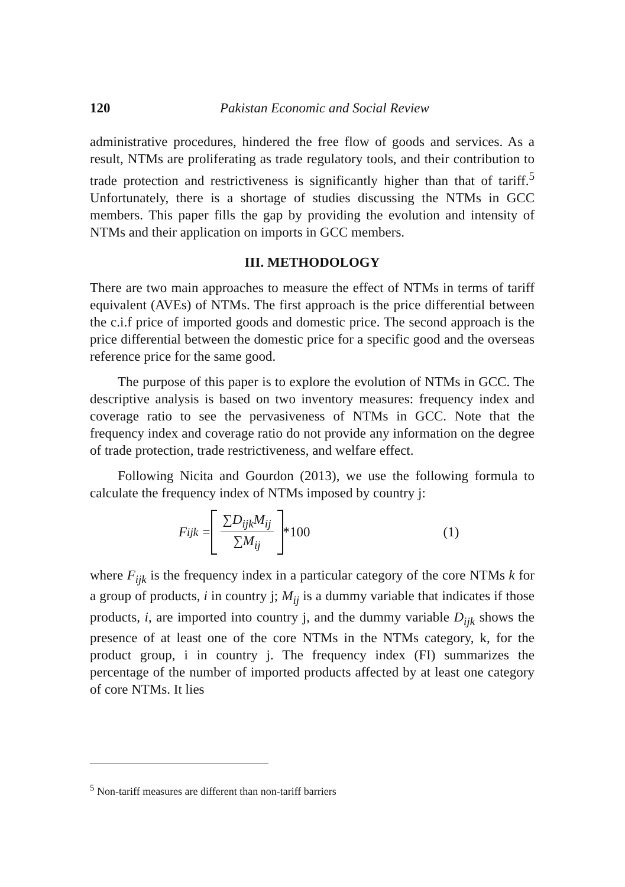120 Pakistan Economic and Social Review
administrative procedures, hindered the free flow of goods and services. As a result, NTMs are proliferating as trade regulatory tools, and their contribution to trade protection and restrictiveness is significantly higher than that of tariff.<sup>5</sup> Unfortunately, there is a shortage of studies discussing the NTMs in GCC members. This paper fills the gap by providing the evolution and intensity of NTMs and their application on imports in GCC members.
III. METHODOLOGY
There are two main approaches to measure the effect of NTMs in terms of tariff equivalent (AVEs) of NTMs. The first approach is the price differential between the c.i.f price of imported goods and domestic price. The second approach is the price differential between the domestic price for a specific good and the overseas reference price for the same good.
The purpose of this paper is to explore the evolution of NTMs in GCC. The descriptive analysis is based on two inventory measures: frequency index and coverage ratio to see the pervasiveness of NTMs in GCC. Note that the frequency index and coverage ratio do not provide any information on the degree of trade protection, trade restrictiveness, and welfare effect.
Following Nicita and Gourdon (2013), we use the following formula to calculate the frequency index of NTMs imposed by country j:
F<sub>ijk</sub> =
∑D<sub>ijk</sub>M<sub>ij</sub> ∑M<sub>ij</sub>
*100 (1)
where F<sub>ijk</sub> is the frequency index in a particular category of the core NTMs k for a group of products, i in country j; M<sub>ij</sub> is a dummy variable that indicates if those products, i, are imported into country j, and the dummy variable D<sub>ijk</sub> shows the presence of at least one of the core NTMs in the NTMs category, k, for the product group, i in country j. The frequency index (FI) summarizes the percentage of the number of imported products affected by at least one category of core NTMs. It lies
<sup>5</sup> Non-tariff measures are different than non-tariff barriers